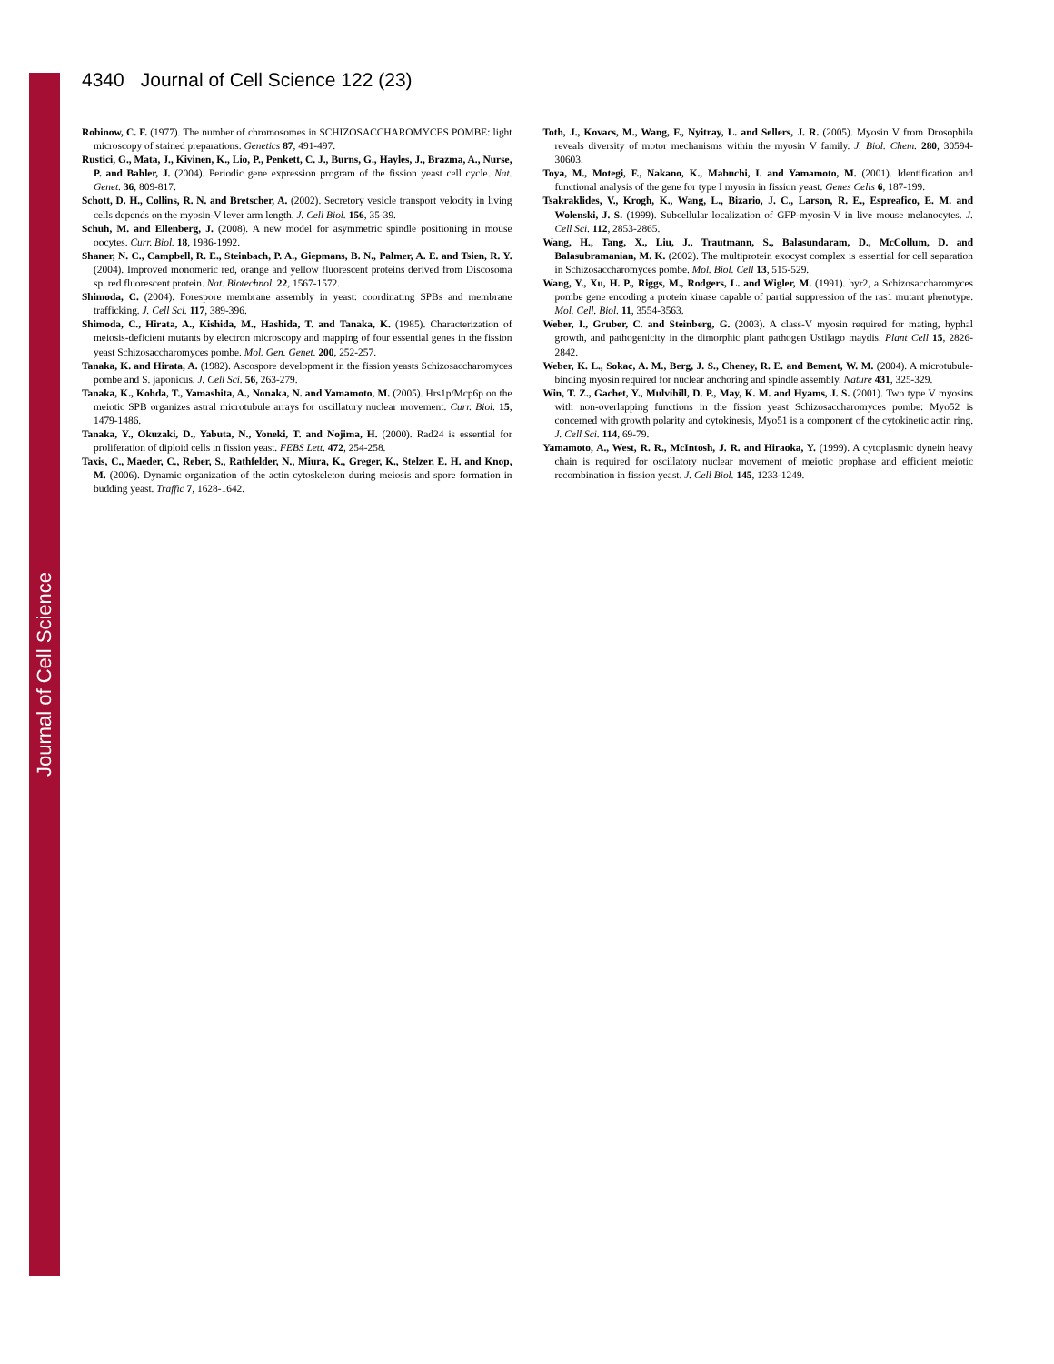Journal of Cell Science
4340 Journal of Cell Science 122 (23)
Robinow, C. F. (1977). The number of chromosomes in SCHIZOSACCHAROMYCES POMBE: light microscopy of stained preparations. Genetics 87, 491-497.
Rustici, G., Mata, J., Kivinen, K., Lio, P., Penkett, C. J., Burns, G., Hayles, J., Brazma, A., Nurse, P. and Bahler, J. (2004). Periodic gene expression program of the fission yeast cell cycle. Nat. Genet. 36, 809-817.
Schott, D. H., Collins, R. N. and Bretscher, A. (2002). Secretory vesicle transport velocity in living cells depends on the myosin-V lever arm length. J. Cell Biol. 156, 35-39.
Schuh, M. and Ellenberg, J. (2008). A new model for asymmetric spindle positioning in mouse oocytes. Curr. Biol. 18, 1986-1992.
Shaner, N. C., Campbell, R. E., Steinbach, P. A., Giepmans, B. N., Palmer, A. E. and Tsien, R. Y. (2004). Improved monomeric red, orange and yellow fluorescent proteins derived from Discosoma sp. red fluorescent protein. Nat. Biotechnol. 22, 1567-1572.
Shimoda, C. (2004). Forespore membrane assembly in yeast: coordinating SPBs and membrane trafficking. J. Cell Sci. 117, 389-396.
Shimoda, C., Hirata, A., Kishida, M., Hashida, T. and Tanaka, K. (1985). Characterization of meiosis-deficient mutants by electron microscopy and mapping of four essential genes in the fission yeast Schizosaccharomyces pombe. Mol. Gen. Genet. 200, 252-257.
Tanaka, K. and Hirata, A. (1982). Ascospore development in the fission yeasts Schizosaccharomyces pombe and S. japonicus. J. Cell Sci. 56, 263-279.
Tanaka, K., Kohda, T., Yamashita, A., Nonaka, N. and Yamamoto, M. (2005). Hrs1p/Mcp6p on the meiotic SPB organizes astral microtubule arrays for oscillatory nuclear movement. Curr. Biol. 15, 1479-1486.
Tanaka, Y., Okuzaki, D., Yabuta, N., Yoneki, T. and Nojima, H. (2000). Rad24 is essential for proliferation of diploid cells in fission yeast. FEBS Lett. 472, 254-258.
Taxis, C., Maeder, C., Reber, S., Rathfelder, N., Miura, K., Greger, K., Stelzer, E. H. and Knop, M. (2006). Dynamic organization of the actin cytoskeleton during meiosis and spore formation in budding yeast. Traffic 7, 1628-1642.
Toth, J., Kovacs, M., Wang, F., Nyitray, L. and Sellers, J. R. (2005). Myosin V from Drosophila reveals diversity of motor mechanisms within the myosin V family. J. Biol. Chem. 280, 30594-30603.
Toya, M., Motegi, F., Nakano, K., Mabuchi, I. and Yamamoto, M. (2001). Identification and functional analysis of the gene for type I myosin in fission yeast. Genes Cells 6, 187-199.
Tsakraklides, V., Krogh, K., Wang, L., Bizario, J. C., Larson, R. E., Espreafico, E. M. and Wolenski, J. S. (1999). Subcellular localization of GFP-myosin-V in live mouse melanocytes. J. Cell Sci. 112, 2853-2865.
Wang, H., Tang, X., Liu, J., Trautmann, S., Balasundaram, D., McCollum, D. and Balasubramanian, M. K. (2002). The multiprotein exocyst complex is essential for cell separation in Schizosaccharomyces pombe. Mol. Biol. Cell 13, 515-529.
Wang, Y., Xu, H. P., Riggs, M., Rodgers, L. and Wigler, M. (1991). byr2, a Schizosaccharomyces pombe gene encoding a protein kinase capable of partial suppression of the ras1 mutant phenotype. Mol. Cell. Biol. 11, 3554-3563.
Weber, I., Gruber, C. and Steinberg, G. (2003). A class-V myosin required for mating, hyphal growth, and pathogenicity in the dimorphic plant pathogen Ustilago maydis. Plant Cell 15, 2826-2842.
Weber, K. L., Sokac, A. M., Berg, J. S., Cheney, R. E. and Bement, W. M. (2004). A microtubule-binding myosin required for nuclear anchoring and spindle assembly. Nature 431, 325-329.
Win, T. Z., Gachet, Y., Mulvihill, D. P., May, K. M. and Hyams, J. S. (2001). Two type V myosins with non-overlapping functions in the fission yeast Schizosaccharomyces pombe: Myo52 is concerned with growth polarity and cytokinesis, Myo51 is a component of the cytokinetic actin ring. J. Cell Sci. 114, 69-79.
Yamamoto, A., West, R. R., McIntosh, J. R. and Hiraoka, Y. (1999). A cytoplasmic dynein heavy chain is required for oscillatory nuclear movement of meiotic prophase and efficient meiotic recombination in fission yeast. J. Cell Biol. 145, 1233-1249.